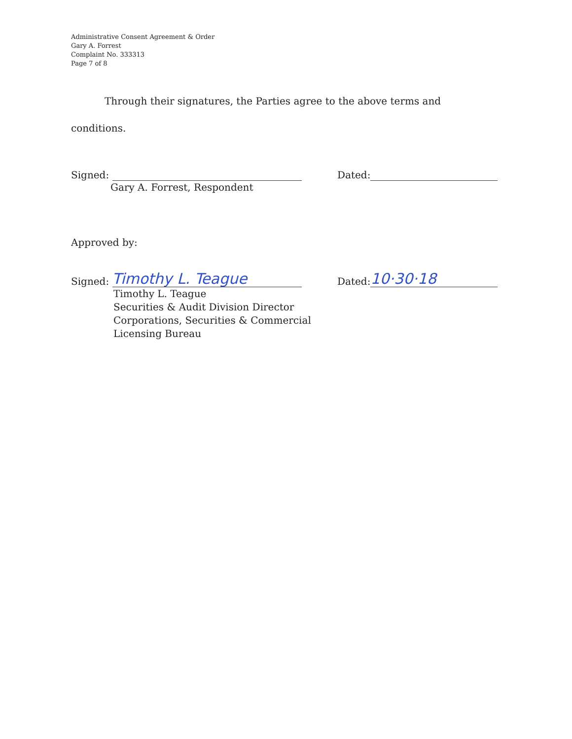Administrative Consent Agreement & Order
Gary A. Forrest
Complaint No. 333313
Page 7 of 8
Through their signatures, the Parties agree to the above terms and conditions.
Signed:
Gary A. Forrest, Respondent
Dated:
Approved by:
Signed: Timothy L. Teague
Timothy L. Teague
Securities & Audit Division Director
Corporations, Securities & Commercial
Licensing Bureau
Dated: 10·30·18